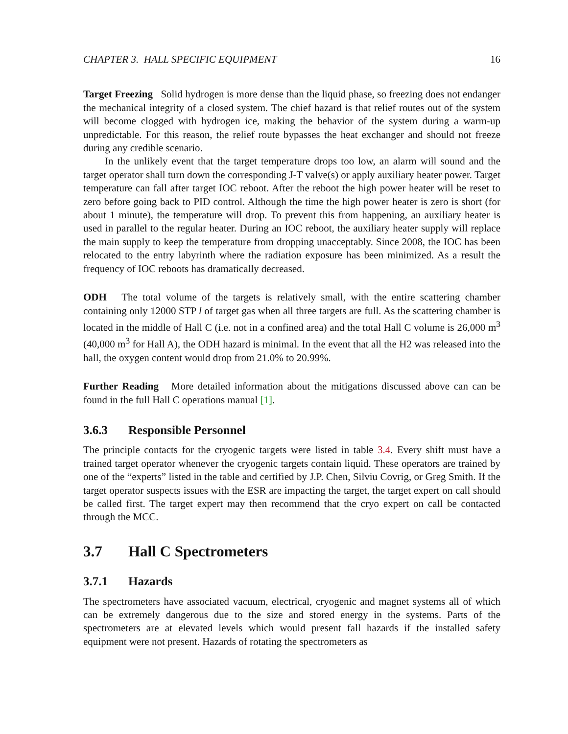CHAPTER 3. HALL SPECIFIC EQUIPMENT 16
Target Freezing Solid hydrogen is more dense than the liquid phase, so freezing does not endanger the mechanical integrity of a closed system. The chief hazard is that relief routes out of the system will become clogged with hydrogen ice, making the behavior of the system during a warm-up unpredictable. For this reason, the relief route bypasses the heat exchanger and should not freeze during any credible scenario.
In the unlikely event that the target temperature drops too low, an alarm will sound and the target operator shall turn down the corresponding J-T valve(s) or apply auxiliary heater power. Target temperature can fall after target IOC reboot. After the reboot the high power heater will be reset to zero before going back to PID control. Although the time the high power heater is zero is short (for about 1 minute), the temperature will drop. To prevent this from happening, an auxiliary heater is used in parallel to the regular heater. During an IOC reboot, the auxiliary heater supply will replace the main supply to keep the temperature from dropping unacceptably. Since 2008, the IOC has been relocated to the entry labyrinth where the radiation exposure has been minimized. As a result the frequency of IOC reboots has dramatically decreased.
ODH The total volume of the targets is relatively small, with the entire scattering chamber containing only 12000 STP l of target gas when all three targets are full. As the scattering chamber is located in the middle of Hall C (i.e. not in a confined area) and the total Hall C volume is 26,000 m<sup>3</sup> (40,000 m<sup>3</sup> for Hall A), the ODH hazard is minimal. In the event that all the H2 was released into the hall, the oxygen content would drop from 21.0% to 20.99%.
Further Reading More detailed information about the mitigations discussed above can can be found in the full Hall C operations manual [1].
3.6.3 Responsible Personnel
The principle contacts for the cryogenic targets were listed in table 3.4. Every shift must have a trained target operator whenever the cryogenic targets contain liquid. These operators are trained by one of the “experts” listed in the table and certified by J.P. Chen, Silviu Covrig, or Greg Smith. If the target operator suspects issues with the ESR are impacting the target, the target expert on call should be called first. The target expert may then recommend that the cryo expert on call be contacted through the MCC.
3.7 Hall C Spectrometers
3.7.1 Hazards
The spectrometers have associated vacuum, electrical, cryogenic and magnet systems all of which can be extremely dangerous due to the size and stored energy in the systems. Parts of the spectrometers are at elevated levels which would present fall hazards if the installed safety equipment were not present. Hazards of rotating the spectrometers as